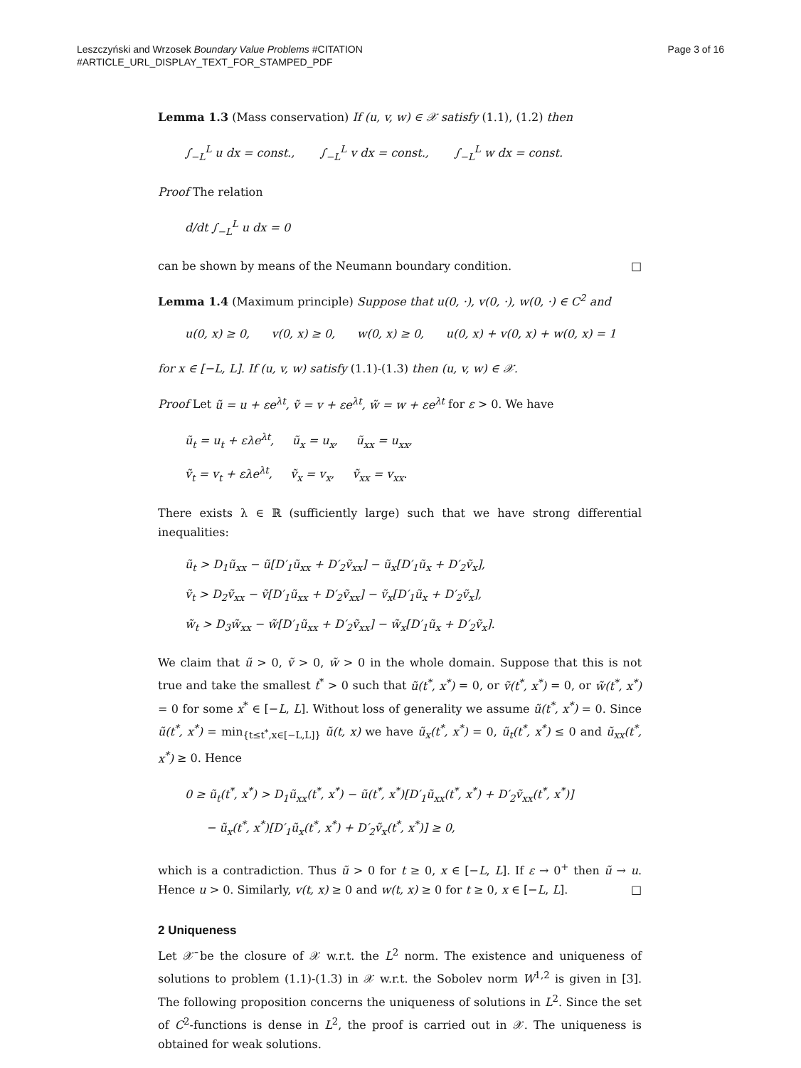Leszczyński and Wrzosek Boundary Value Problems #CITATION
#ARTICLE_URL_DISPLAY_TEXT_FOR_STAMPED_PDF
Page 3 of 16
Lemma 1.3 (Mass conservation) If (u, v, w) ∈ 𝒳 satisfy (1.1), (1.2) then
∫<sub>−L</sub><sup>L</sup> u dx = const., ∫<sub>−L</sub><sup>L</sup> v dx = const., ∫<sub>−L</sub><sup>L</sup> w dx = const.
Proof The relation
d/dt ∫<sub>−L</sub><sup>L</sup> u dx = 0
can be shown by means of the Neumann boundary condition. □
Lemma 1.4 (Maximum principle) Suppose that u(0, ·), v(0, ·), w(0, ·) ∈ C<sup>2</sup> and
u(0, x) ≥ 0, v(0, x) ≥ 0, w(0, x) ≥ 0, u(0, x) + v(0, x) + w(0, x) = 1
for x ∈ [−L, L]. If (u, v, w) satisfy (1.1)-(1.3) then (u, v, w) ∈ 𝒳.
Proof Let ũ = u + εe<sup>λt</sup>, ṽ = v + εe<sup>λt</sup>, w̃ = w + εe<sup>λt</sup> for ε > 0. We have
ũ<sub>t</sub> = u<sub>t</sub> + ελe<sup>λt</sup>, ũ<sub>x</sub> = u<sub>x</sub>, ũ<sub>xx</sub> = u<sub>xx</sub>,
ṽ<sub>t</sub> = v<sub>t</sub> + ελe<sup>λt</sup>, ṽ<sub>x</sub> = v<sub>x</sub>, ṽ<sub>xx</sub> = v<sub>xx</sub>.
There exists λ ∈ ℝ (sufficiently large) such that we have strong differential inequalities:
ũ<sub>t</sub> > D<sub>1</sub>ũ<sub>xx</sub> − ũ[D′<sub>1</sub>ũ<sub>xx</sub> + D′<sub>2</sub>ṽ<sub>xx</sub>] − ũ<sub>x</sub>[D′<sub>1</sub>ũ<sub>x</sub> + D′<sub>2</sub>ṽ<sub>x</sub>],
ṽ<sub>t</sub> > D<sub>2</sub>ṽ<sub>xx</sub> − ṽ[D′<sub>1</sub>ũ<sub>xx</sub> + D′<sub>2</sub>ṽ<sub>xx</sub>] − ṽ<sub>x</sub>[D′<sub>1</sub>ũ<sub>x</sub> + D′<sub>2</sub>ṽ<sub>x</sub>],
w̃<sub>t</sub> > D<sub>3</sub>w̃<sub>xx</sub> − w̃[D′<sub>1</sub>ũ<sub>xx</sub> + D′<sub>2</sub>ṽ<sub>xx</sub>] − w̃<sub>x</sub>[D′<sub>1</sub>ũ<sub>x</sub> + D′<sub>2</sub>ṽ<sub>x</sub>].
We claim that ũ > 0, ṽ > 0, w̃ > 0 in the whole domain. Suppose that this is not true and take the smallest t<sup>*</sup> > 0 such that ũ(t<sup>*</sup>, x<sup>*</sup>) = 0, or ṽ(t<sup>*</sup>, x<sup>*</sup>) = 0, or w̃(t<sup>*</sup>, x<sup>*</sup>) = 0 for some x<sup>*</sup> ∈ [−L, L]. Without loss of generality we assume ũ(t<sup>*</sup>, x<sup>*</sup>) = 0. Since ũ(t<sup>*</sup>, x<sup>*</sup>) = min<sub>{t≤t<sup>*</sup>,x∈[−L,L]}</sub> ũ(t, x) we have ũ<sub>x</sub>(t<sup>*</sup>, x<sup>*</sup>) = 0, ũ<sub>t</sub>(t<sup>*</sup>, x<sup>*</sup>) ≤ 0 and ũ<sub>xx</sub>(t<sup>*</sup>, x<sup>*</sup>) ≥ 0. Hence
0 ≥ ũ<sub>t</sub>(t<sup>*</sup>, x<sup>*</sup>) > D<sub>1</sub>ũ<sub>xx</sub>(t<sup>*</sup>, x<sup>*</sup>) − ũ(t<sup>*</sup>, x<sup>*</sup>)[D′<sub>1</sub>ũ<sub>xx</sub>(t<sup>*</sup>, x<sup>*</sup>) + D′<sub>2</sub>ṽ<sub>xx</sub>(t<sup>*</sup>, x<sup>*</sup>)]
− ũ<sub>x</sub>(t<sup>*</sup>, x<sup>*</sup>)[D′<sub>1</sub>ũ<sub>x</sub>(t<sup>*</sup>, x<sup>*</sup>) + D′<sub>2</sub>ṽ<sub>x</sub>(t<sup>*</sup>, x<sup>*</sup>)] ≥ 0,
which is a contradiction. Thus ũ > 0 for t ≥ 0, x ∈ [−L, L]. If ε → 0<sup>+</sup> then ũ → u. Hence u > 0. Similarly, v(t, x) ≥ 0 and w(t, x) ≥ 0 for t ≥ 0, x ∈ [−L, L]. □
2 Uniqueness
Let 𝒳̄ be the closure of 𝒳 w.r.t. the L<sup>2</sup> norm. The existence and uniqueness of solutions to problem (1.1)-(1.3) in 𝒳 w.r.t. the Sobolev norm W<sup>1,2</sup> is given in [3]. The following proposition concerns the uniqueness of solutions in L<sup>2</sup>. Since the set of C<sup>2</sup>-functions is dense in L<sup>2</sup>, the proof is carried out in 𝒳. The uniqueness is obtained for weak solutions.